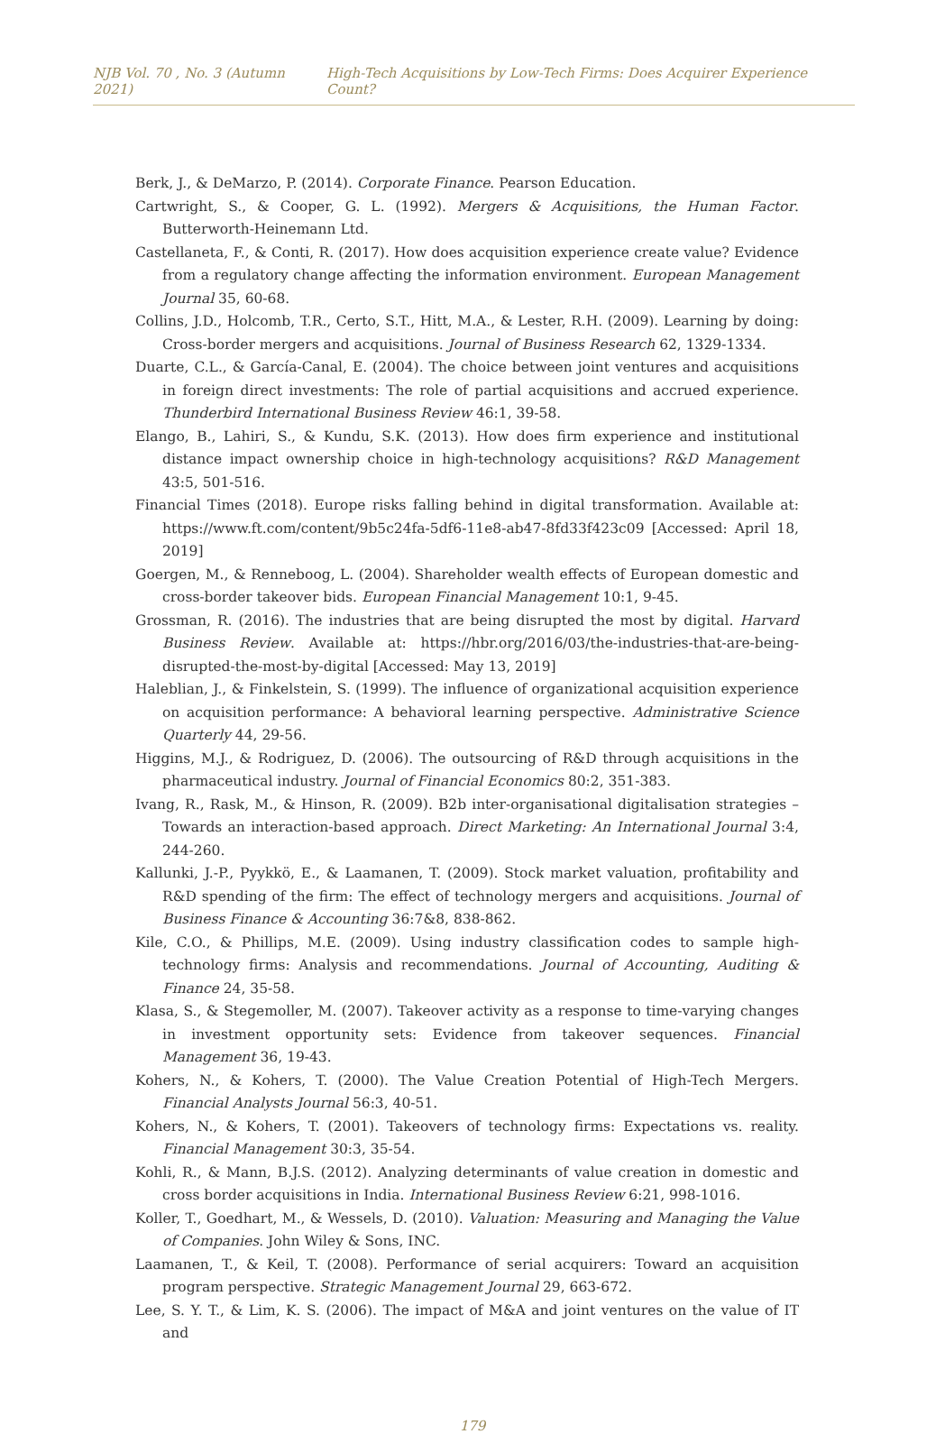NJB Vol. 70 , No. 3 (Autumn 2021) High-Tech Acquisitions by Low-Tech Firms: Does Acquirer Experience Count?
Berk, J., & DeMarzo, P. (2014). Corporate Finance. Pearson Education.
Cartwright, S., & Cooper, G. L. (1992). Mergers & Acquisitions, the Human Factor. Butterworth-Heinemann Ltd.
Castellaneta, F., & Conti, R. (2017). How does acquisition experience create value? Evidence from a regulatory change affecting the information environment. European Management Journal 35, 60-68.
Collins, J.D., Holcomb, T.R., Certo, S.T., Hitt, M.A., & Lester, R.H. (2009). Learning by doing: Cross-border mergers and acquisitions. Journal of Business Research 62, 1329-1334.
Duarte, C.L., & García-Canal, E. (2004). The choice between joint ventures and acquisitions in foreign direct investments: The role of partial acquisitions and accrued experience. Thunderbird International Business Review 46:1, 39-58.
Elango, B., Lahiri, S., & Kundu, S.K. (2013). How does firm experience and institutional distance impact ownership choice in high-technology acquisitions? R&D Management 43:5, 501-516.
Financial Times (2018). Europe risks falling behind in digital transformation. Available at: https://www.ft.com/content/9b5c24fa-5df6-11e8-ab47-8fd33f423c09 [Accessed: April 18, 2019]
Goergen, M., & Renneboog, L. (2004). Shareholder wealth effects of European domestic and cross-border takeover bids. European Financial Management 10:1, 9-45.
Grossman, R. (2016). The industries that are being disrupted the most by digital. Harvard Business Review. Available at: https://hbr.org/2016/03/the-industries-that-are-being-disrupted-the-most-by-digital [Accessed: May 13, 2019]
Haleblian, J., & Finkelstein, S. (1999). The influence of organizational acquisition experience on acquisition performance: A behavioral learning perspective. Administrative Science Quarterly 44, 29-56.
Higgins, M.J., & Rodriguez, D. (2006). The outsourcing of R&D through acquisitions in the pharmaceutical industry. Journal of Financial Economics 80:2, 351-383.
Ivang, R., Rask, M., & Hinson, R. (2009). B2b inter-organisational digitalisation strategies – Towards an interaction-based approach. Direct Marketing: An International Journal 3:4, 244-260.
Kallunki, J.-P., Pyykkö, E., & Laamanen, T. (2009). Stock market valuation, profitability and R&D spending of the firm: The effect of technology mergers and acquisitions. Journal of Business Finance & Accounting 36:7&8, 838-862.
Kile, C.O., & Phillips, M.E. (2009). Using industry classification codes to sample high-technology firms: Analysis and recommendations. Journal of Accounting, Auditing & Finance 24, 35-58.
Klasa, S., & Stegemoller, M. (2007). Takeover activity as a response to time-varying changes in investment opportunity sets: Evidence from takeover sequences. Financial Management 36, 19-43.
Kohers, N., & Kohers, T. (2000). The Value Creation Potential of High-Tech Mergers. Financial Analysts Journal 56:3, 40-51.
Kohers, N., & Kohers, T. (2001). Takeovers of technology firms: Expectations vs. reality. Financial Management 30:3, 35-54.
Kohli, R., & Mann, B.J.S. (2012). Analyzing determinants of value creation in domestic and cross border acquisitions in India. International Business Review 6:21, 998-1016.
Koller, T., Goedhart, M., & Wessels, D. (2010). Valuation: Measuring and Managing the Value of Companies. John Wiley & Sons, INC.
Laamanen, T., & Keil, T. (2008). Performance of serial acquirers: Toward an acquisition program perspective. Strategic Management Journal 29, 663-672.
Lee, S. Y. T., & Lim, K. S. (2006). The impact of M&A and joint ventures on the value of IT and
179